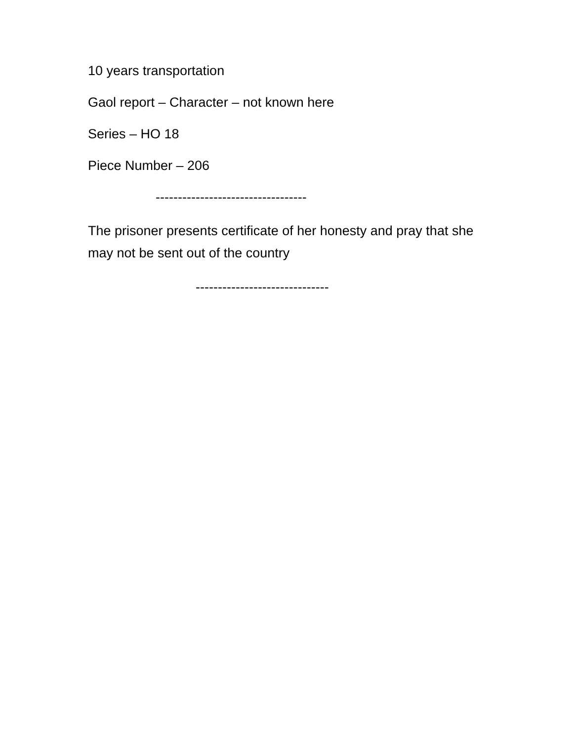10 years transportation
Gaol report – Character – not known here
Series – HO 18
Piece Number – 206
----------------------------------
The prisoner presents certificate of her honesty and pray that she may not be sent out of the country
------------------------------